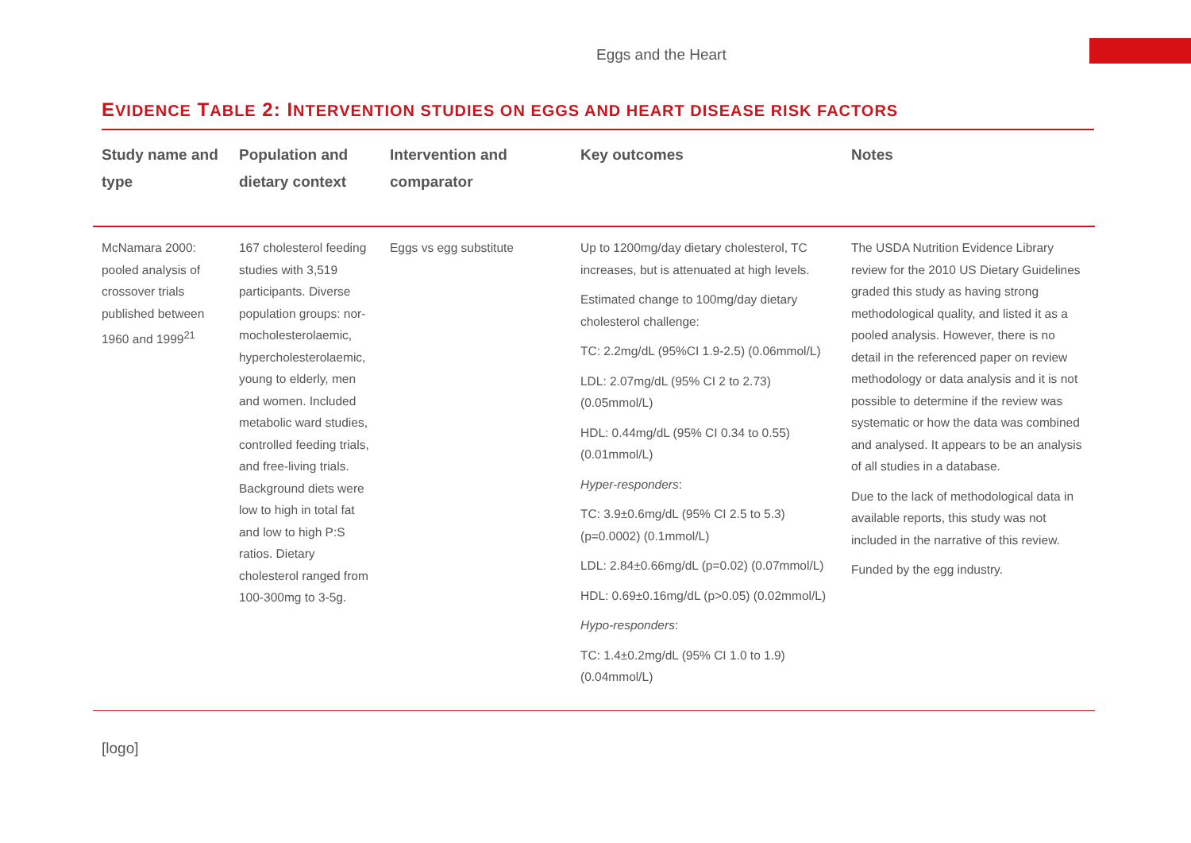Eggs and the Heart
EVIDENCE TABLE 2: INTERVENTION STUDIES ON EGGS AND HEART DISEASE RISK FACTORS
| Study name and type | Population and dietary context | Intervention and comparator | Key outcomes | Notes |
| --- | --- | --- | --- | --- |
| McNamara 2000: pooled analysis of crossover trials published between 1960 and 1999<sup>21</sup> | 167 cholesterol feeding studies with 3,519 participants. Diverse population groups: nor-mocholesterolaemic, hypercholesterolaemic, young to elderly, men and women. Included metabolic ward studies, controlled feeding trials, and free-living trials. Background diets were low to high in total fat and low to high P:S ratios. Dietary cholesterol ranged from 100-300mg to 3-5g. | Eggs vs egg substitute | Up to 1200mg/day dietary cholesterol, TC increases, but is attenuated at high levels. Estimated change to 100mg/day dietary cholesterol challenge: TC: 2.2mg/dL (95%CI 1.9-2.5) (0.06mmol/L) LDL: 2.07mg/dL (95% CI 2 to 2.73) (0.05mmol/L) HDL: 0.44mg/dL (95% CI 0.34 to 0.55) (0.01mmol/L) Hyper-responders : TC: 3.9±0.6mg/dL (95% CI 2.5 to 5.3) (p=0.0002) (0.1mmol/L) LDL: 2.84±0.66mg/dL (p=0.02) (0.07mmol/L) HDL: 0.69±0.16mg/dL (p>0.05) (0.02mmol/L) Hypo-responders : TC: 1.4±0.2mg/dL (95% CI 1.0 to 1.9) (0.04mmol/L) | The USDA Nutrition Evidence Library review for the 2010 US Dietary Guidelines graded this study as having strong methodological quality, and listed it as a pooled analysis. However, there is no detail in the referenced paper on review methodology or data analysis and it is not possible to determine if the review was systematic or how the data was combined and analysed. It appears to be an analysis of all studies in a database. Due to the lack of methodological data in available reports, this study was not included in the narrative of this review. Funded by the egg industry. |
[logo]